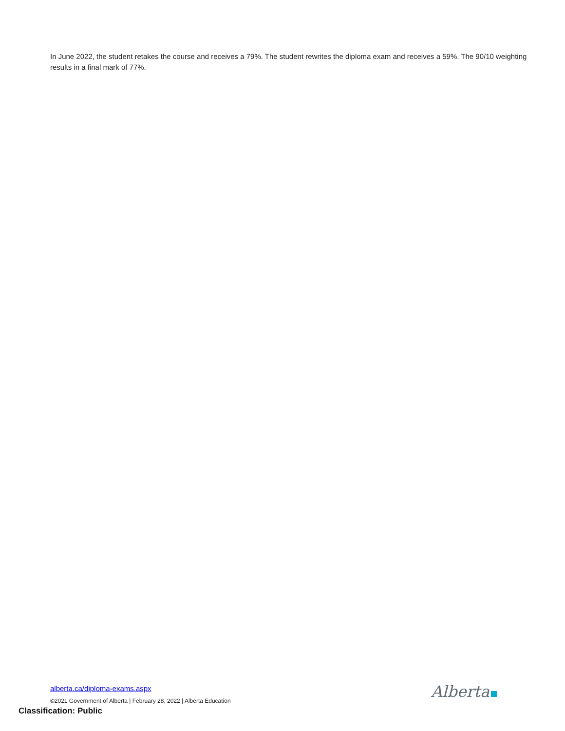In June 2022, the student retakes the course and receives a 79%. The student rewrites the diploma exam and receives a 59%. The 90/10 weighting results in a final mark of 77%.
alberta.ca/diploma-exams.aspx
©2021 Government of Alberta | February 28, 2022 | Alberta Education
Alberta
Classification: Public